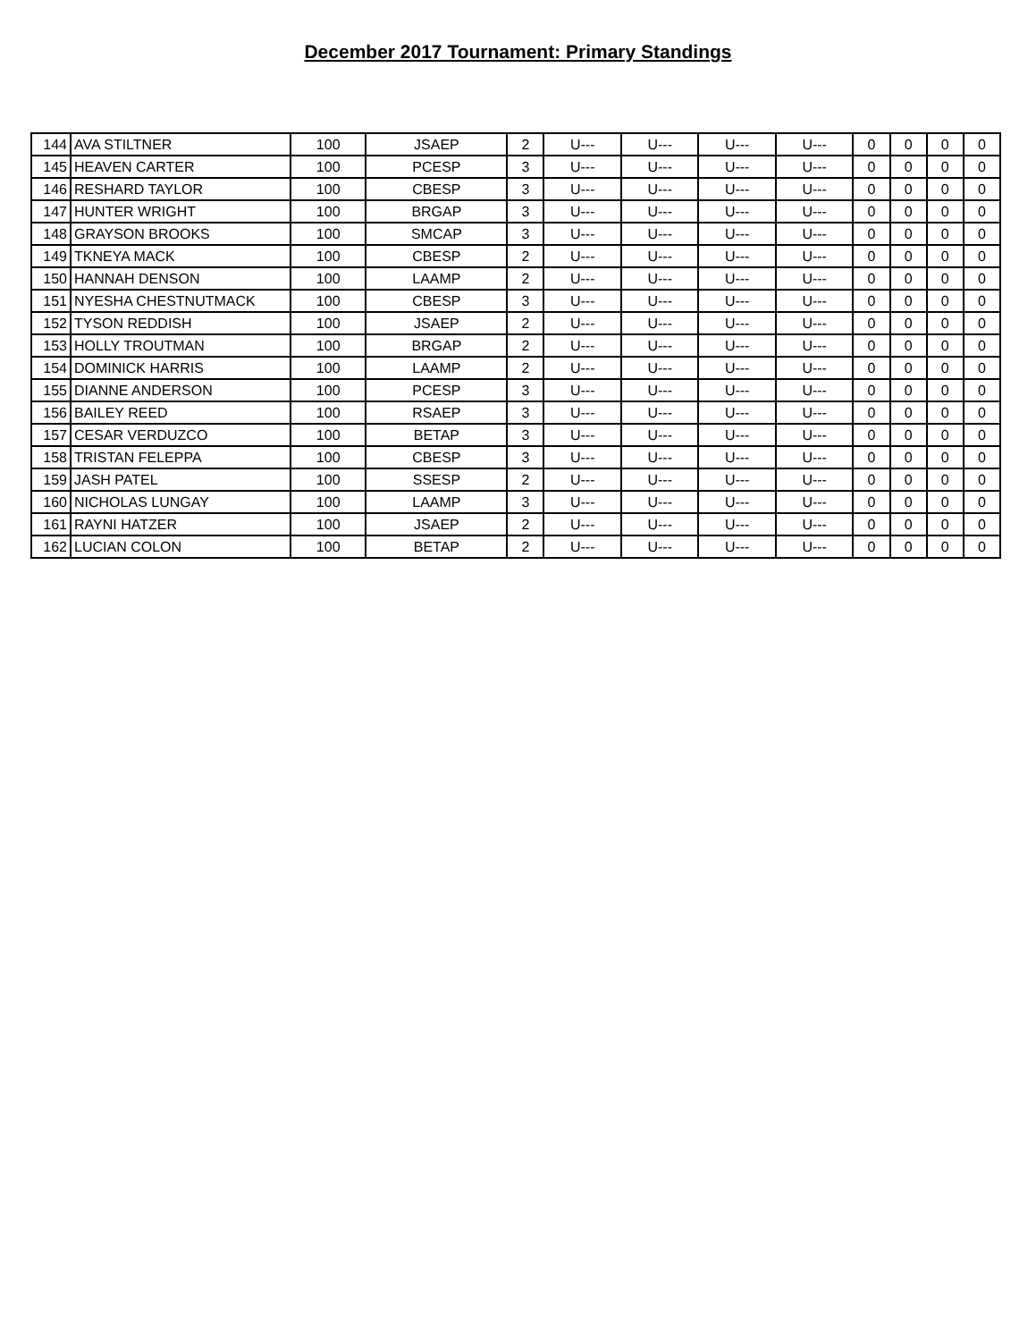December 2017 Tournament: Primary Standings
| 144 | AVA STILTNER | 100 | JSAEP | 2 | U--- | U--- | U--- | U--- | 0 | 0 | 0 | 0 |
| 145 | HEAVEN CARTER | 100 | PCESP | 3 | U--- | U--- | U--- | U--- | 0 | 0 | 0 | 0 |
| 146 | RESHARD TAYLOR | 100 | CBESP | 3 | U--- | U--- | U--- | U--- | 0 | 0 | 0 | 0 |
| 147 | HUNTER WRIGHT | 100 | BRGAP | 3 | U--- | U--- | U--- | U--- | 0 | 0 | 0 | 0 |
| 148 | GRAYSON BROOKS | 100 | SMCAP | 3 | U--- | U--- | U--- | U--- | 0 | 0 | 0 | 0 |
| 149 | TKNEYA MACK | 100 | CBESP | 2 | U--- | U--- | U--- | U--- | 0 | 0 | 0 | 0 |
| 150 | HANNAH DENSON | 100 | LAAMP | 2 | U--- | U--- | U--- | U--- | 0 | 0 | 0 | 0 |
| 151 | NYESHA CHESTNUTMACK | 100 | CBESP | 3 | U--- | U--- | U--- | U--- | 0 | 0 | 0 | 0 |
| 152 | TYSON REDDISH | 100 | JSAEP | 2 | U--- | U--- | U--- | U--- | 0 | 0 | 0 | 0 |
| 153 | HOLLY TROUTMAN | 100 | BRGAP | 2 | U--- | U--- | U--- | U--- | 0 | 0 | 0 | 0 |
| 154 | DOMINICK HARRIS | 100 | LAAMP | 2 | U--- | U--- | U--- | U--- | 0 | 0 | 0 | 0 |
| 155 | DIANNE ANDERSON | 100 | PCESP | 3 | U--- | U--- | U--- | U--- | 0 | 0 | 0 | 0 |
| 156 | BAILEY REED | 100 | RSAEP | 3 | U--- | U--- | U--- | U--- | 0 | 0 | 0 | 0 |
| 157 | CESAR VERDUZCO | 100 | BETAP | 3 | U--- | U--- | U--- | U--- | 0 | 0 | 0 | 0 |
| 158 | TRISTAN FELEPPA | 100 | CBESP | 3 | U--- | U--- | U--- | U--- | 0 | 0 | 0 | 0 |
| 159 | JASH PATEL | 100 | SSESP | 2 | U--- | U--- | U--- | U--- | 0 | 0 | 0 | 0 |
| 160 | NICHOLAS LUNGAY | 100 | LAAMP | 3 | U--- | U--- | U--- | U--- | 0 | 0 | 0 | 0 |
| 161 | RAYNI HATZER | 100 | JSAEP | 2 | U--- | U--- | U--- | U--- | 0 | 0 | 0 | 0 |
| 162 | LUCIAN COLON | 100 | BETAP | 2 | U--- | U--- | U--- | U--- | 0 | 0 | 0 | 0 |